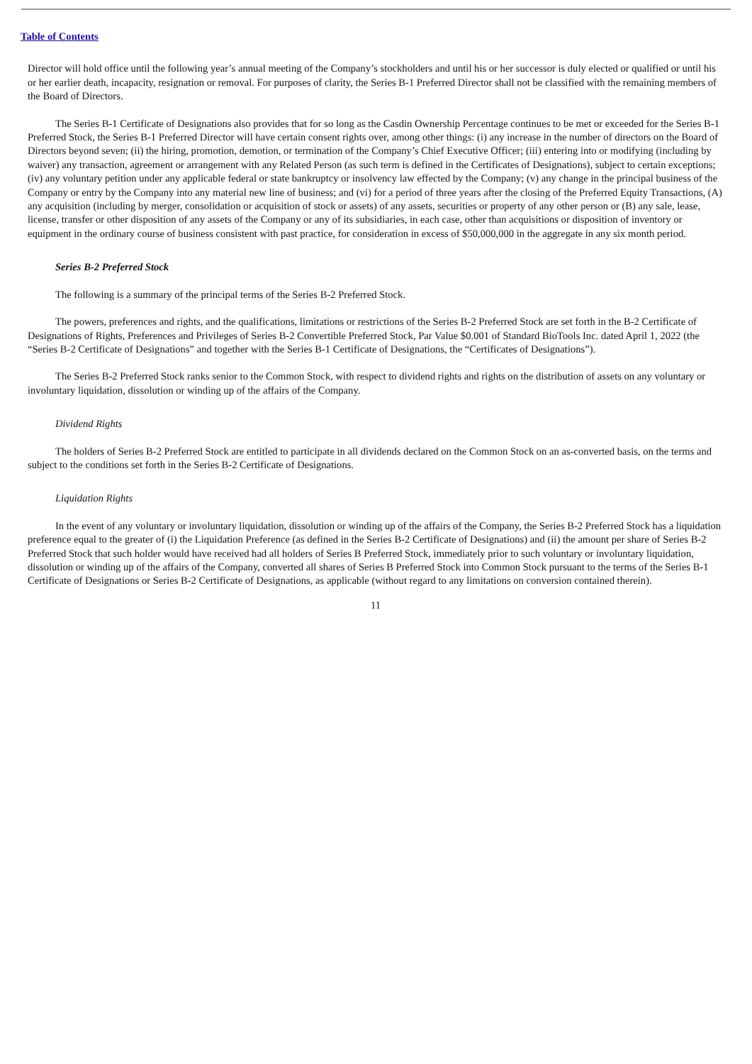Table of Contents
Director will hold office until the following year’s annual meeting of the Company’s stockholders and until his or her successor is duly elected or qualified or until his or her earlier death, incapacity, resignation or removal. For purposes of clarity, the Series B-1 Preferred Director shall not be classified with the remaining members of the Board of Directors.
The Series B-1 Certificate of Designations also provides that for so long as the Casdin Ownership Percentage continues to be met or exceeded for the Series B-1 Preferred Stock, the Series B-1 Preferred Director will have certain consent rights over, among other things: (i) any increase in the number of directors on the Board of Directors beyond seven; (ii) the hiring, promotion, demotion, or termination of the Company’s Chief Executive Officer; (iii) entering into or modifying (including by waiver) any transaction, agreement or arrangement with any Related Person (as such term is defined in the Certificates of Designations), subject to certain exceptions; (iv) any voluntary petition under any applicable federal or state bankruptcy or insolvency law effected by the Company; (v) any change in the principal business of the Company or entry by the Company into any material new line of business; and (vi) for a period of three years after the closing of the Preferred Equity Transactions, (A) any acquisition (including by merger, consolidation or acquisition of stock or assets) of any assets, securities or property of any other person or (B) any sale, lease, license, transfer or other disposition of any assets of the Company or any of its subsidiaries, in each case, other than acquisitions or disposition of inventory or equipment in the ordinary course of business consistent with past practice, for consideration in excess of $50,000,000 in the aggregate in any six month period.
Series B-2 Preferred Stock
The following is a summary of the principal terms of the Series B-2 Preferred Stock.
The powers, preferences and rights, and the qualifications, limitations or restrictions of the Series B-2 Preferred Stock are set forth in the B-2 Certificate of Designations of Rights, Preferences and Privileges of Series B-2 Convertible Preferred Stock, Par Value $0.001 of Standard BioTools Inc. dated April 1, 2022 (the “Series B-2 Certificate of Designations” and together with the Series B-1 Certificate of Designations, the “Certificates of Designations”).
The Series B-2 Preferred Stock ranks senior to the Common Stock, with respect to dividend rights and rights on the distribution of assets on any voluntary or involuntary liquidation, dissolution or winding up of the affairs of the Company.
Dividend Rights
The holders of Series B-2 Preferred Stock are entitled to participate in all dividends declared on the Common Stock on an as-converted basis, on the terms and subject to the conditions set forth in the Series B-2 Certificate of Designations.
Liquidation Rights
In the event of any voluntary or involuntary liquidation, dissolution or winding up of the affairs of the Company, the Series B-2 Preferred Stock has a liquidation preference equal to the greater of (i) the Liquidation Preference (as defined in the Series B-2 Certificate of Designations) and (ii) the amount per share of Series B-2 Preferred Stock that such holder would have received had all holders of Series B Preferred Stock, immediately prior to such voluntary or involuntary liquidation, dissolution or winding up of the affairs of the Company, converted all shares of Series B Preferred Stock into Common Stock pursuant to the terms of the Series B-1 Certificate of Designations or Series B-2 Certificate of Designations, as applicable (without regard to any limitations on conversion contained therein).
11